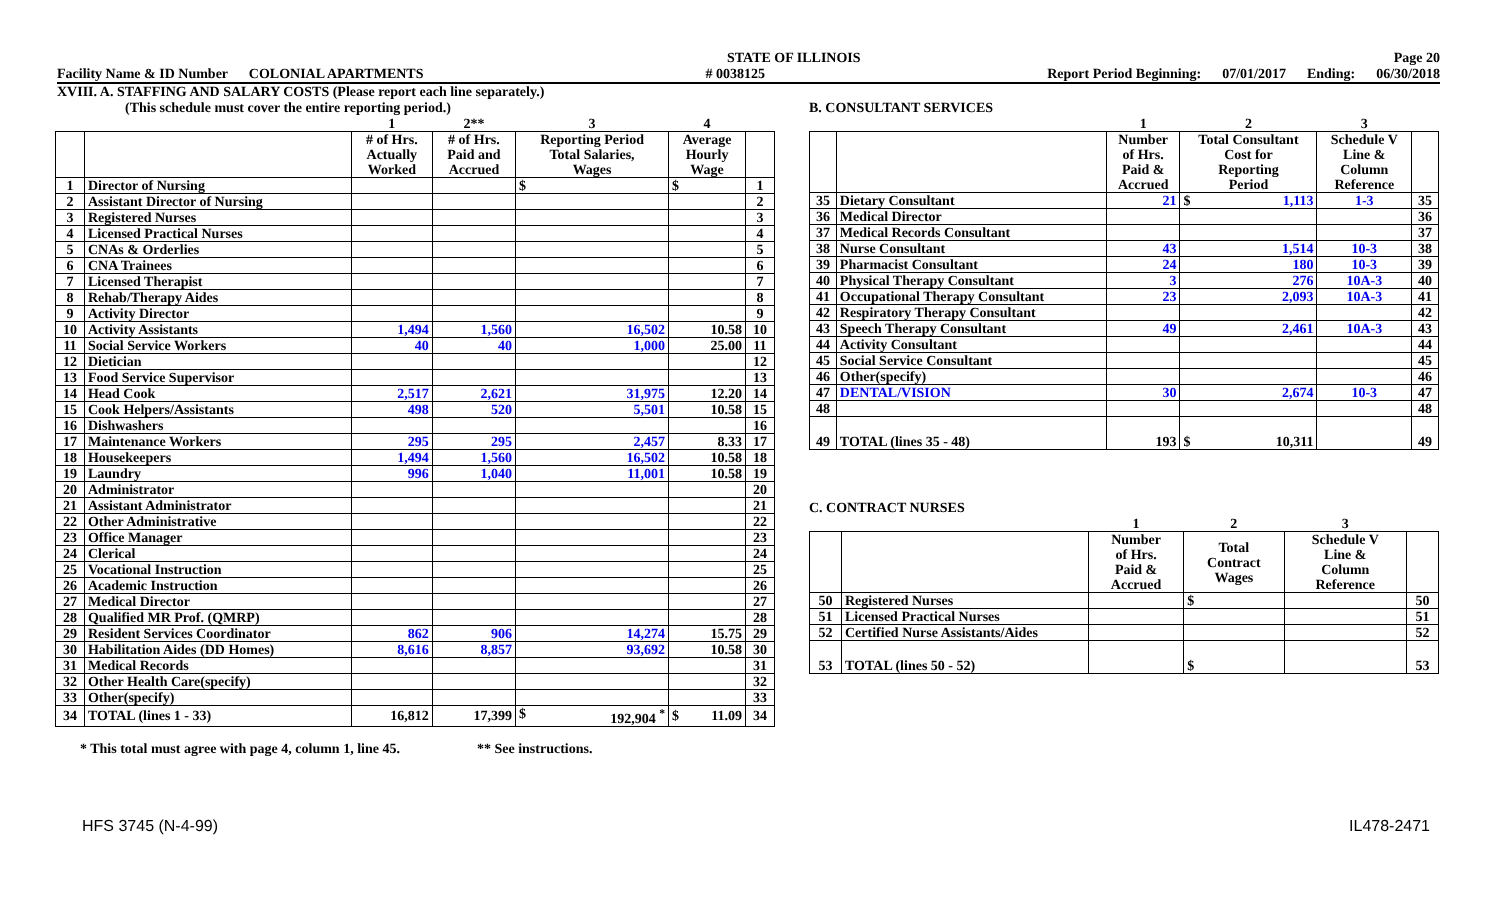STATE OF ILLINOIS Page 20
Facility Name & ID Number COLONIAL APARTMENTS # 0038125 Report Period Beginning: 07/01/2017 Ending: 06/30/2018
XVIII. A. STAFFING AND SALARY COSTS (Please report each line separately.)
(This schedule must cover the entire reporting period.)
| | | 1 | 2** | 3 | 4 | |
| | | # of Hrs. Actually Worked | # of Hrs. Paid and Accrued | Reporting Period Total Salaries, Wages | Average Hourly Wage | |
| 1 | Director of Nursing | | | $ | $ | 1 |
| 2 | Assistant Director of Nursing | | | | | 2 |
| 3 | Registered Nurses | | | | | 3 |
| 4 | Licensed Practical Nurses | | | | | 4 |
| 5 | CNAs & Orderlies | | | | | 5 |
| 6 | CNA Trainees | | | | | 6 |
| 7 | Licensed Therapist | | | | | 7 |
| 8 | Rehab/Therapy Aides | | | | | 8 |
| 9 | Activity Director | | | | | 9 |
| 10 | Activity Assistants | 1,494 | 1,560 | 16,502 | 10.58 | 10 |
| 11 | Social Service Workers | 40 | 40 | 1,000 | 25.00 | 11 |
| 12 | Dietician | | | | | 12 |
| 13 | Food Service Supervisor | | | | | 13 |
| 14 | Head Cook | 2,517 | 2,621 | 31,975 | 12.20 | 14 |
| 15 | Cook Helpers/Assistants | 498 | 520 | 5,501 | 10.58 | 15 |
| 16 | Dishwashers | | | | | 16 |
| 17 | Maintenance Workers | 295 | 295 | 2,457 | 8.33 | 17 |
| 18 | Housekeepers | 1,494 | 1,560 | 16,502 | 10.58 | 18 |
| 19 | Laundry | 996 | 1,040 | 11,001 | 10.58 | 19 |
| 20 | Administrator | | | | | 20 |
| 21 | Assistant Administrator | | | | | 21 |
| 22 | Other Administrative | | | | | 22 |
| 23 | Office Manager | | | | | 23 |
| 24 | Clerical | | | | | 24 |
| 25 | Vocational Instruction | | | | | 25 |
| 26 | Academic Instruction | | | | | 26 |
| 27 | Medical Director | | | | | 27 |
| 28 | Qualified MR Prof. (QMRP) | | | | | 28 |
| 29 | Resident Services Coordinator | 862 | 906 | 14,274 | 15.75 | 29 |
| 30 | Habilitation Aides (DD Homes) | 8,616 | 8,857 | 93,692 | 10.58 | 30 |
| 31 | Medical Records | | | | | 31 |
| 32 | Other Health Care(specify) | | | | | 32 |
| 33 | Other(specify) | | | | | 33 |
| 34 | TOTAL (lines 1 - 33) | 16,812 | 17,399 | $ 192,904 <sup>*</sup> | $ 11.09 | 34 |
* This total must agree with page 4, column 1, line 45. ** See instructions.
B. CONSULTANT SERVICES
| | | 1 | 2 | 3 | |
| | | Number of Hrs. Paid & Accrued | Total Consultant Cost for Reporting Period | Schedule V Line & Column Reference | |
| 35 | Dietary Consultant | 21 | $ 1,113 | 1-3 | 35 |
| 36 | Medical Director | | | | 36 |
| 37 | Medical Records Consultant | | | | 37 |
| 38 | Nurse Consultant | 43 | 1,514 | 10-3 | 38 |
| 39 | Pharmacist Consultant | 24 | 180 | 10-3 | 39 |
| 40 | Physical Therapy Consultant | 3 | 276 | 10A-3 | 40 |
| 41 | Occupational Therapy Consultant | 23 | 2,093 | 10A-3 | 41 |
| 42 | Respiratory Therapy Consultant | | | | 42 |
| 43 | Speech Therapy Consultant | 49 | 2,461 | 10A-3 | 43 |
| 44 | Activity Consultant | | | | 44 |
| 45 | Social Service Consultant | | | | 45 |
| 46 | Other(specify) | | | | 46 |
| 47 | DENTAL/VISION | 30 | 2,674 | 10-3 | 47 |
| 48 | | | | | 48 |
| 49 | TOTAL (lines 35 - 48) | 193 | $ 10,311 | | 49 |
C. CONTRACT NURSES
| | | 1 | 2 | 3 | |
| | | Number of Hrs. Paid & Accrued | Total Contract Wages | Schedule V Line & Column Reference | |
| 50 | Registered Nurses | | $ | | 50 |
| 51 | Licensed Practical Nurses | | | | 51 |
| 52 | Certified Nurse Assistants/Aides | | | | 52 |
| 53 | TOTAL (lines 50 - 52) | | $ | | 53 |
HFS 3745 (N-4-99) IL478-2471